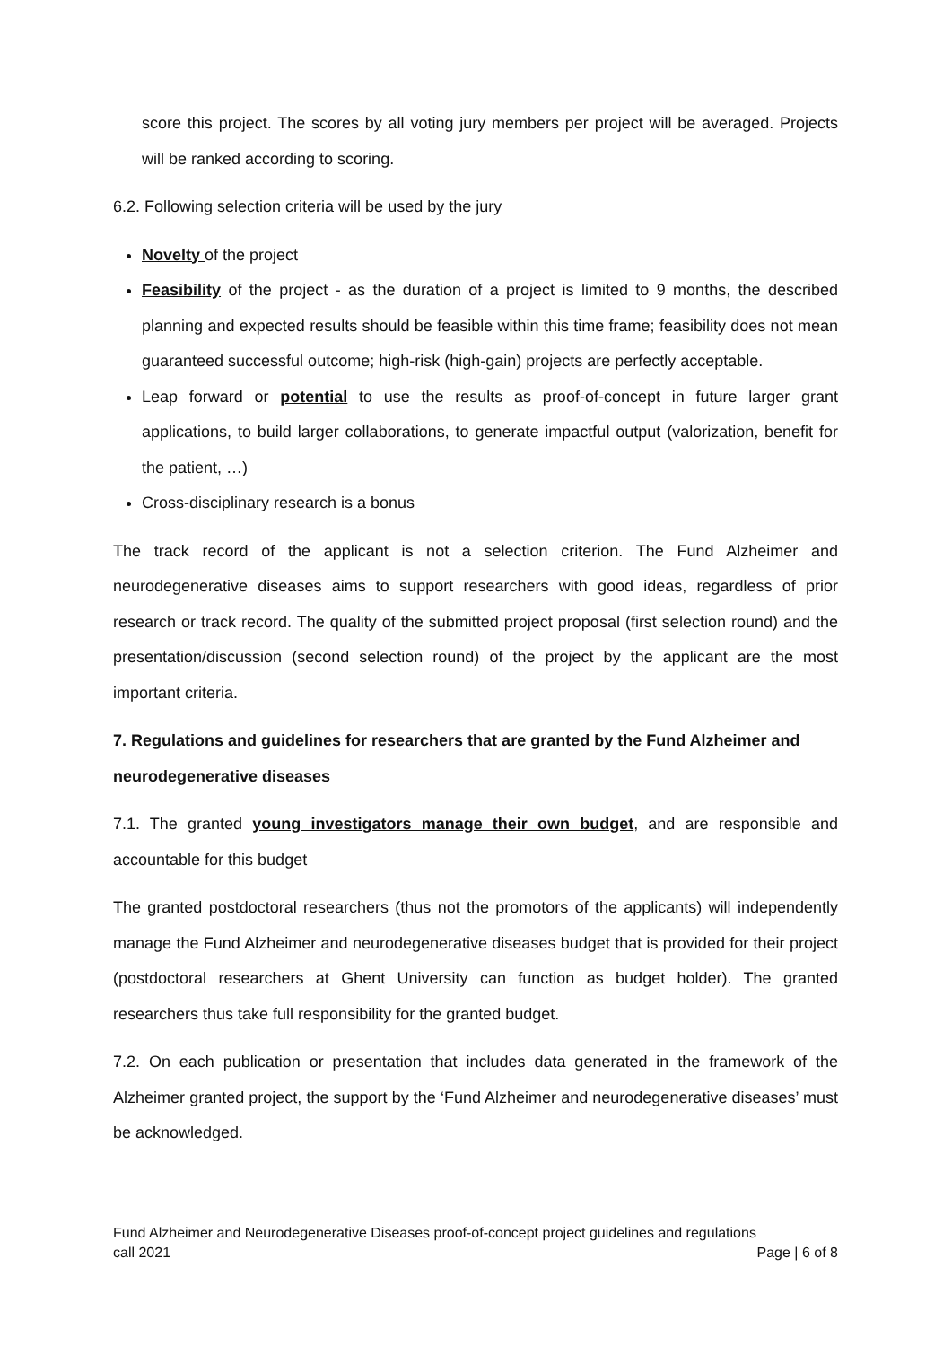score this project. The scores by all voting jury members per project will be averaged. Projects will be ranked according to scoring.
6.2. Following selection criteria will be used by the jury
Novelty of the project
Feasibility of the project - as the duration of a project is limited to 9 months, the described planning and expected results should be feasible within this time frame; feasibility does not mean guaranteed successful outcome; high-risk (high-gain) projects are perfectly acceptable.
Leap forward or potential to use the results as proof-of-concept in future larger grant applications, to build larger collaborations, to generate impactful output (valorization, benefit for the patient, …)
Cross-disciplinary research is a bonus
The track record of the applicant is not a selection criterion. The Fund Alzheimer and neurodegenerative diseases aims to support researchers with good ideas, regardless of prior research or track record. The quality of the submitted project proposal (first selection round) and the presentation/discussion (second selection round) of the project by the applicant are the most important criteria.
7. Regulations and guidelines for researchers that are granted by the Fund Alzheimer and neurodegenerative diseases
7.1. The granted young investigators manage their own budget, and are responsible and accountable for this budget
The granted postdoctoral researchers (thus not the promotors of the applicants) will independently manage the Fund Alzheimer and neurodegenerative diseases budget that is provided for their project (postdoctoral researchers at Ghent University can function as budget holder). The granted researchers thus take full responsibility for the granted budget.
7.2. On each publication or presentation that includes data generated in the framework of the Alzheimer granted project, the support by the ‘Fund Alzheimer and neurodegenerative diseases’ must be acknowledged.
Fund Alzheimer and Neurodegenerative Diseases proof-of-concept project guidelines and regulations
call 2021 Page | 6 of 8